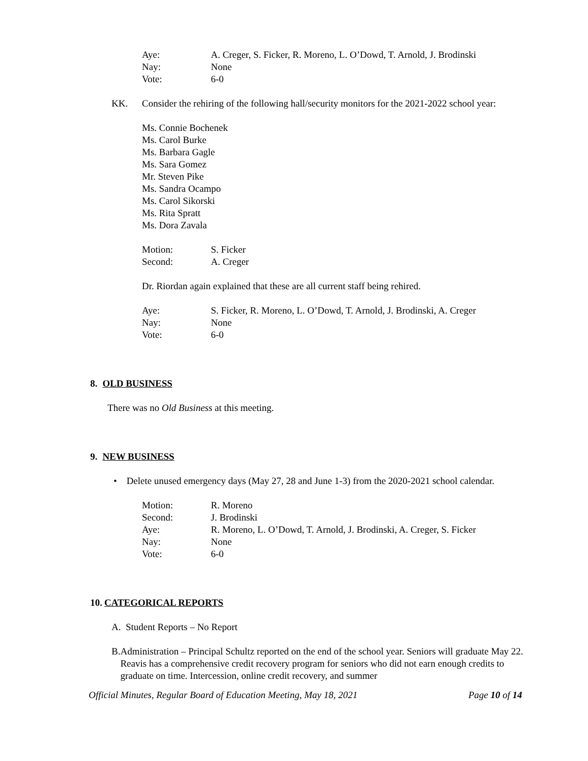Aye: A. Creger, S. Ficker, R. Moreno, L. O’Dowd, T. Arnold, J. Brodinski
Nay: None
Vote: 6-0
KK. Consider the rehiring of the following hall/security monitors for the 2021-2022 school year:
Ms. Connie Bochenek
Ms. Carol Burke
Ms. Barbara Gagle
Ms. Sara Gomez
Mr. Steven Pike
Ms. Sandra Ocampo
Ms. Carol Sikorski
Ms. Rita Spratt
Ms. Dora Zavala
Motion: S. Ficker
Second: A. Creger
Dr. Riordan again explained that these are all current staff being rehired.
Aye: S. Ficker, R. Moreno, L. O’Dowd, T. Arnold, J. Brodinski, A. Creger
Nay: None
Vote: 6-0
8. OLD BUSINESS
There was no Old Business at this meeting.
9. NEW BUSINESS
• Delete unused emergency days (May 27, 28 and June 1-3) from the 2020-2021 school calendar.
Motion: R. Moreno
Second: J. Brodinski
Aye: R. Moreno, L. O’Dowd, T. Arnold, J. Brodinski, A. Creger, S. Ficker
Nay: None
Vote: 6-0
10. CATEGORICAL REPORTS
A. Student Reports – No Report
B. Administration – Principal Schultz reported on the end of the school year. Seniors will graduate May 22. Reavis has a comprehensive credit recovery program for seniors who did not earn enough credits to graduate on time. Intercession, online credit recovery, and summer
Official Minutes, Regular Board of Education Meeting, May 18, 2021 Page 10 of 14